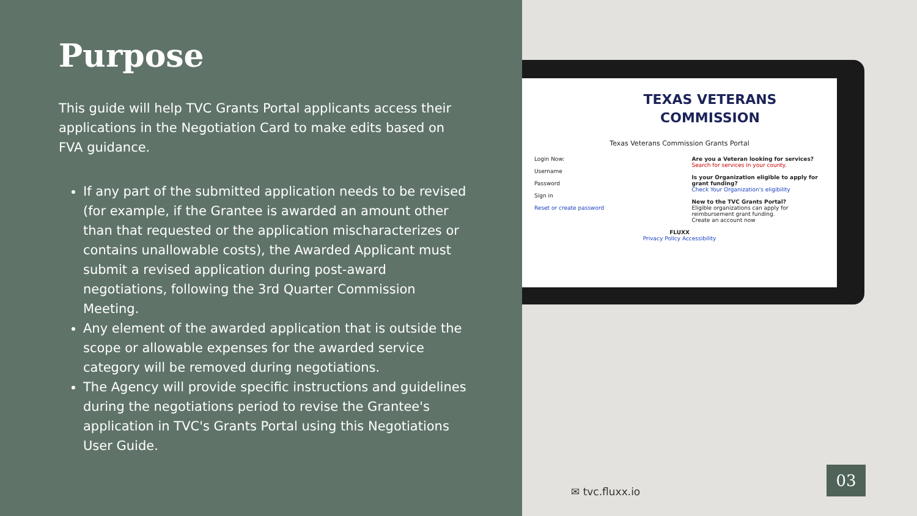Purpose
This guide will help TVC Grants Portal applicants access their applications in the Negotiation Card to make edits based on FVA guidance.
If any part of the submitted application needs to be revised (for example, if the Grantee is awarded an amount other than that requested or the application mischaracterizes or contains unallowable costs), the Awarded Applicant must submit a revised application during post-award negotiations, following the 3rd Quarter Commission Meeting.
Any element of the awarded application that is outside the scope or allowable expenses for the awarded service category will be removed during negotiations.
The Agency will provide specific instructions and guidelines during the negotiations period to revise the Grantee's application in TVC's Grants Portal using this Negotiations User Guide.
TEXAS VETERANS
COMMISSION
Texas Veterans Commission Grants Portal
Login Now:
Username
Password
Sign in
Reset or create password
Are you a Veteran looking for services?
Search for services in your county.
Is your Organization eligible to apply for grant funding?
Check Your Organization's eligibility
New to the TVC Grants Portal?
Eligible organizations can apply for reimbursement grant funding.
Create an account now
FLUXX
Privacy Policy Accessibility
✉ tvc.fluxx.io 03